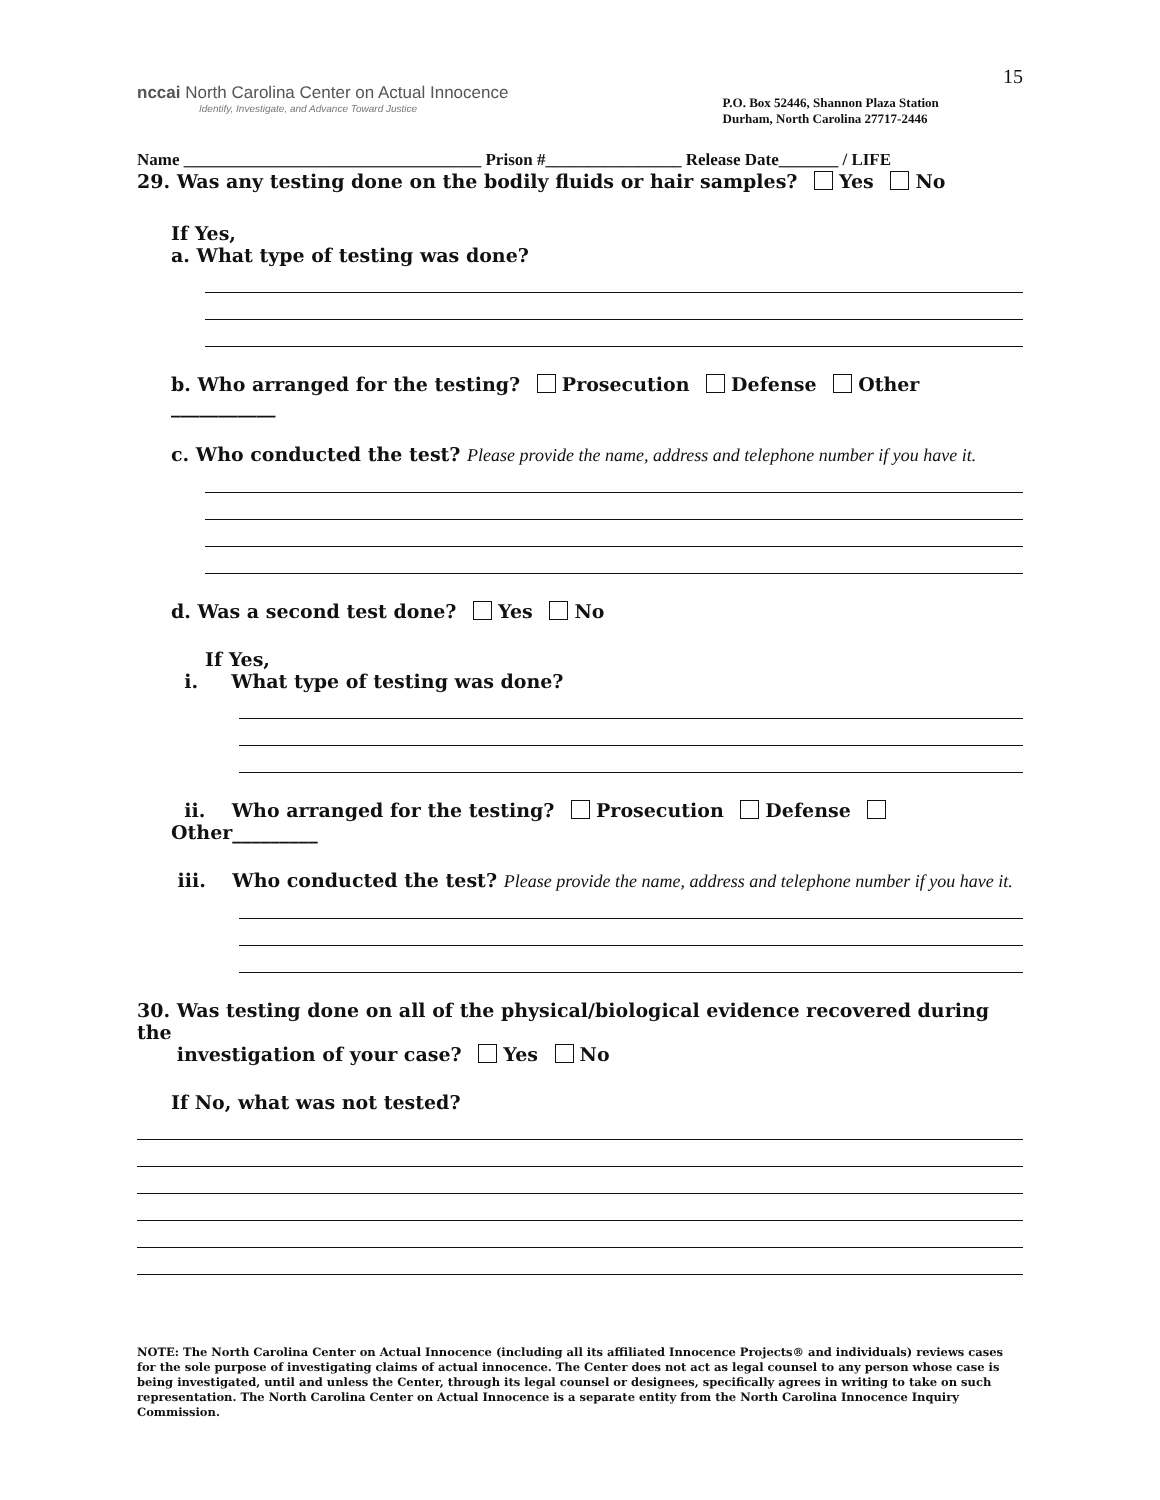nccai North Carolina Center on Actual Innocence
Identify, Investigate, and Advance Toward Justice
P.O. Box 52446, Shannon Plaza Station
Durham, North Carolina 27717-2446
15
Name ___________________________________ Prison #________________ Release Date_______ / LIFE
29. Was any testing done on the bodily fluids or hair samples? Yes No
If Yes,
a. What type of testing was done?
b. Who arranged for the testing? Prosecution Defense Other ___________
c. Who conducted the test? Please provide the name, address and telephone number if you have it.
d. Was a second test done? Yes No
If Yes,
i. What type of testing was done?
ii. Who arranged for the testing? Prosecution Defense Other_________
iii. Who conducted the test? Please provide the name, address and telephone number if you have it.
30. Was testing done on all of the physical/biological evidence recovered during the
investigation of your case? Yes No
If No, what was not tested?
NOTE: The North Carolina Center on Actual Innocence (including all its affiliated Innocence Projects® and individuals) reviews cases for the sole purpose of investigating claims of actual innocence. The Center does not act as legal counsel to any person whose case is being investigated, until and unless the Center, through its legal counsel or designees, specifically agrees in writing to take on such representation. The North Carolina Center on Actual Innocence is a separate entity from the North Carolina Innocence Inquiry Commission.